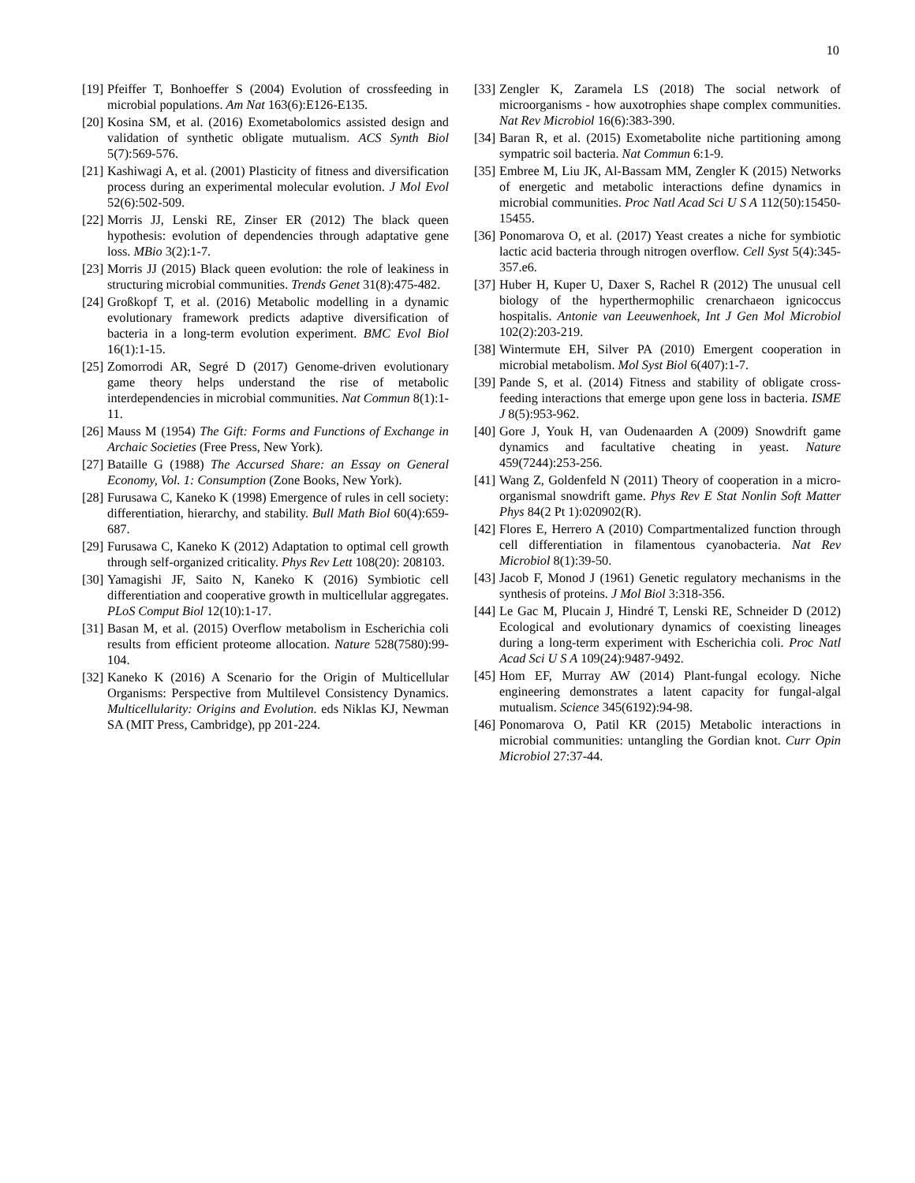10
[19] Pfeiffer T, Bonhoeffer S (2004) Evolution of crossfeeding in microbial populations. Am Nat 163(6):E126-E135.
[20] Kosina SM, et al. (2016) Exometabolomics assisted design and validation of synthetic obligate mutualism. ACS Synth Biol 5(7):569-576.
[21] Kashiwagi A, et al. (2001) Plasticity of fitness and diversification process during an experimental molecular evolution. J Mol Evol 52(6):502-509.
[22] Morris JJ, Lenski RE, Zinser ER (2012) The black queen hypothesis: evolution of dependencies through adaptative gene loss. MBio 3(2):1-7.
[23] Morris JJ (2015) Black queen evolution: the role of leakiness in structuring microbial communities. Trends Genet 31(8):475-482.
[24] Großkopf T, et al. (2016) Metabolic modelling in a dynamic evolutionary framework predicts adaptive diversification of bacteria in a long-term evolution experiment. BMC Evol Biol 16(1):1-15.
[25] Zomorrodi AR, Segré D (2017) Genome-driven evolutionary game theory helps understand the rise of metabolic interdependencies in microbial communities. Nat Commun 8(1):1-11.
[26] Mauss M (1954) The Gift: Forms and Functions of Exchange in Archaic Societies (Free Press, New York).
[27] Bataille G (1988) The Accursed Share: an Essay on General Economy, Vol. 1: Consumption (Zone Books, New York).
[28] Furusawa C, Kaneko K (1998) Emergence of rules in cell society: differentiation, hierarchy, and stability. Bull Math Biol 60(4):659-687.
[29] Furusawa C, Kaneko K (2012) Adaptation to optimal cell growth through self-organized criticality. Phys Rev Lett 108(20): 208103.
[30] Yamagishi JF, Saito N, Kaneko K (2016) Symbiotic cell differentiation and cooperative growth in multicellular aggregates. PLoS Comput Biol 12(10):1-17.
[31] Basan M, et al. (2015) Overflow metabolism in Escherichia coli results from efficient proteome allocation. Nature 528(7580):99-104.
[32] Kaneko K (2016) A Scenario for the Origin of Multicellular Organisms: Perspective from Multilevel Consistency Dynamics. Multicellularity: Origins and Evolution. eds Niklas KJ, Newman SA (MIT Press, Cambridge), pp 201-224.
[33] Zengler K, Zaramela LS (2018) The social network of microorganisms - how auxotrophies shape complex communities. Nat Rev Microbiol 16(6):383-390.
[34] Baran R, et al. (2015) Exometabolite niche partitioning among sympatric soil bacteria. Nat Commun 6:1-9.
[35] Embree M, Liu JK, Al-Bassam MM, Zengler K (2015) Networks of energetic and metabolic interactions define dynamics in microbial communities. Proc Natl Acad Sci U S A 112(50):15450-15455.
[36] Ponomarova O, et al. (2017) Yeast creates a niche for symbiotic lactic acid bacteria through nitrogen overflow. Cell Syst 5(4):345-357.e6.
[37] Huber H, Kuper U, Daxer S, Rachel R (2012) The unusual cell biology of the hyperthermophilic crenarchaeon ignicoccus hospitalis. Antonie van Leeuwenhoek, Int J Gen Mol Microbiol 102(2):203-219.
[38] Wintermute EH, Silver PA (2010) Emergent cooperation in microbial metabolism. Mol Syst Biol 6(407):1-7.
[39] Pande S, et al. (2014) Fitness and stability of obligate cross-feeding interactions that emerge upon gene loss in bacteria. ISME J 8(5):953-962.
[40] Gore J, Youk H, van Oudenaarden A (2009) Snowdrift game dynamics and facultative cheating in yeast. Nature 459(7244):253-256.
[41] Wang Z, Goldenfeld N (2011) Theory of cooperation in a micro-organismal snowdrift game. Phys Rev E Stat Nonlin Soft Matter Phys 84(2 Pt 1):020902(R).
[42] Flores E, Herrero A (2010) Compartmentalized function through cell differentiation in filamentous cyanobacteria. Nat Rev Microbiol 8(1):39-50.
[43] Jacob F, Monod J (1961) Genetic regulatory mechanisms in the synthesis of proteins. J Mol Biol 3:318-356.
[44] Le Gac M, Plucain J, Hindré T, Lenski RE, Schneider D (2012) Ecological and evolutionary dynamics of coexisting lineages during a long-term experiment with Escherichia coli. Proc Natl Acad Sci U S A 109(24):9487-9492.
[45] Hom EF, Murray AW (2014) Plant-fungal ecology. Niche engineering demonstrates a latent capacity for fungal-algal mutualism. Science 345(6192):94-98.
[46] Ponomarova O, Patil KR (2015) Metabolic interactions in microbial communities: untangling the Gordian knot. Curr Opin Microbiol 27:37-44.